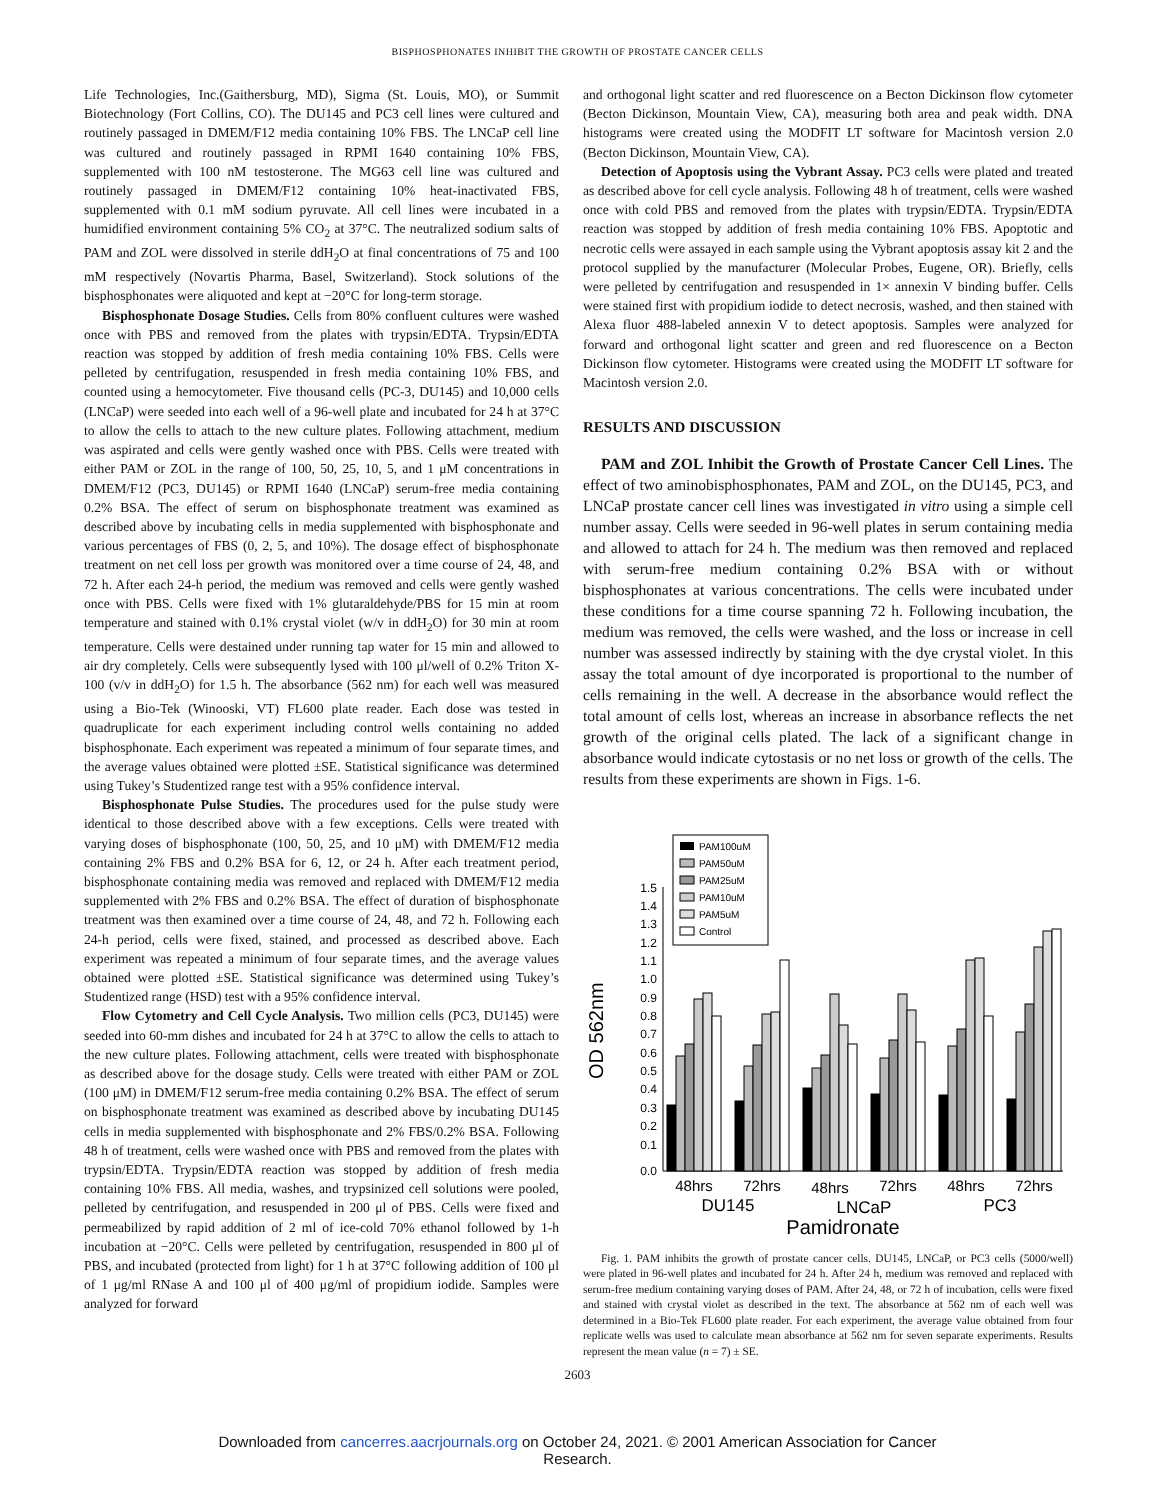BISPHOSPHONATES INHIBIT THE GROWTH OF PROSTATE CANCER CELLS
Life Technologies, Inc.(Gaithersburg, MD), Sigma (St. Louis, MO), or Summit Biotechnology (Fort Collins, CO). The DU145 and PC3 cell lines were cultured and routinely passaged in DMEM/F12 media containing 10% FBS. The LNCaP cell line was cultured and routinely passaged in RPMI 1640 containing 10% FBS, supplemented with 100 nM testosterone. The MG63 cell line was cultured and routinely passaged in DMEM/F12 containing 10% heat-inactivated FBS, supplemented with 0.1 mM sodium pyruvate. All cell lines were incubated in a humidified environment containing 5% CO<sub>2</sub> at 37°C. The neutralized sodium salts of PAM and ZOL were dissolved in sterile ddH<sub>2</sub>O at final concentrations of 75 and 100 mM respectively (Novartis Pharma, Basel, Switzerland). Stock solutions of the bisphosphonates were aliquoted and kept at −20°C for long-term storage.
Bisphosphonate Dosage Studies. Cells from 80% confluent cultures were washed once with PBS and removed from the plates with trypsin/EDTA. Trypsin/EDTA reaction was stopped by addition of fresh media containing 10% FBS. Cells were pelleted by centrifugation, resuspended in fresh media containing 10% FBS, and counted using a hemocytometer. Five thousand cells (PC-3, DU145) and 10,000 cells (LNCaP) were seeded into each well of a 96-well plate and incubated for 24 h at 37°C to allow the cells to attach to the new culture plates. Following attachment, medium was aspirated and cells were gently washed once with PBS. Cells were treated with either PAM or ZOL in the range of 100, 50, 25, 10, 5, and 1 μM concentrations in DMEM/F12 (PC3, DU145) or RPMI 1640 (LNCaP) serum-free media containing 0.2% BSA. The effect of serum on bisphosphonate treatment was examined as described above by incubating cells in media supplemented with bisphosphonate and various percentages of FBS (0, 2, 5, and 10%). The dosage effect of bisphosphonate treatment on net cell loss per growth was monitored over a time course of 24, 48, and 72 h. After each 24-h period, the medium was removed and cells were gently washed once with PBS. Cells were fixed with 1% glutaraldehyde/PBS for 15 min at room temperature and stained with 0.1% crystal violet (w/v in ddH<sub>2</sub>O) for 30 min at room temperature. Cells were destained under running tap water for 15 min and allowed to air dry completely. Cells were subsequently lysed with 100 μl/well of 0.2% Triton X-100 (v/v in ddH<sub>2</sub>O) for 1.5 h. The absorbance (562 nm) for each well was measured using a Bio-Tek (Winooski, VT) FL600 plate reader. Each dose was tested in quadruplicate for each experiment including control wells containing no added bisphosphonate. Each experiment was repeated a minimum of four separate times, and the average values obtained were plotted ±SE. Statistical significance was determined using Tukey’s Studentized range test with a 95% confidence interval.
Bisphosphonate Pulse Studies. The procedures used for the pulse study were identical to those described above with a few exceptions. Cells were treated with varying doses of bisphosphonate (100, 50, 25, and 10 μM) with DMEM/F12 media containing 2% FBS and 0.2% BSA for 6, 12, or 24 h. After each treatment period, bisphosphonate containing media was removed and replaced with DMEM/F12 media supplemented with 2% FBS and 0.2% BSA. The effect of duration of bisphosphonate treatment was then examined over a time course of 24, 48, and 72 h. Following each 24-h period, cells were fixed, stained, and processed as described above. Each experiment was repeated a minimum of four separate times, and the average values obtained were plotted ±SE. Statistical significance was determined using Tukey’s Studentized range (HSD) test with a 95% confidence interval.
Flow Cytometry and Cell Cycle Analysis. Two million cells (PC3, DU145) were seeded into 60-mm dishes and incubated for 24 h at 37°C to allow the cells to attach to the new culture plates. Following attachment, cells were treated with bisphosphonate as described above for the dosage study. Cells were treated with either PAM or ZOL (100 μM) in DMEM/F12 serum-free media containing 0.2% BSA. The effect of serum on bisphosphonate treatment was examined as described above by incubating DU145 cells in media supplemented with bisphosphonate and 2% FBS/0.2% BSA. Following 48 h of treatment, cells were washed once with PBS and removed from the plates with trypsin/EDTA. Trypsin/EDTA reaction was stopped by addition of fresh media containing 10% FBS. All media, washes, and trypsinized cell solutions were pooled, pelleted by centrifugation, and resuspended in 200 μl of PBS. Cells were fixed and permeabilized by rapid addition of 2 ml of ice-cold 70% ethanol followed by 1-h incubation at −20°C. Cells were pelleted by centrifugation, resuspended in 800 μl of PBS, and incubated (protected from light) for 1 h at 37°C following addition of 100 μl of 1 μg/ml RNase A and 100 μl of 400 μg/ml of propidium iodide. Samples were analyzed for forward
and orthogonal light scatter and red fluorescence on a Becton Dickinson flow cytometer (Becton Dickinson, Mountain View, CA), measuring both area and peak width. DNA histograms were created using the MODFIT LT software for Macintosh version 2.0 (Becton Dickinson, Mountain View, CA).
Detection of Apoptosis using the Vybrant Assay. PC3 cells were plated and treated as described above for cell cycle analysis. Following 48 h of treatment, cells were washed once with cold PBS and removed from the plates with trypsin/EDTA. Trypsin/EDTA reaction was stopped by addition of fresh media containing 10% FBS. Apoptotic and necrotic cells were assayed in each sample using the Vybrant apoptosis assay kit 2 and the protocol supplied by the manufacturer (Molecular Probes, Eugene, OR). Briefly, cells were pelleted by centrifugation and resuspended in 1× annexin V binding buffer. Cells were stained first with propidium iodide to detect necrosis, washed, and then stained with Alexa fluor 488-labeled annexin V to detect apoptosis. Samples were analyzed for forward and orthogonal light scatter and green and red fluorescence on a Becton Dickinson flow cytometer. Histograms were created using the MODFIT LT software for Macintosh version 2.0.
RESULTS AND DISCUSSION
PAM and ZOL Inhibit the Growth of Prostate Cancer Cell Lines. The effect of two aminobisphosphonates, PAM and ZOL, on the DU145, PC3, and LNCaP prostate cancer cell lines was investigated in vitro using a simple cell number assay. Cells were seeded in 96-well plates in serum containing media and allowed to attach for 24 h. The medium was then removed and replaced with serum-free medium containing 0.2% BSA with or without bisphosphonates at various concentrations. The cells were incubated under these conditions for a time course spanning 72 h. Following incubation, the medium was removed, the cells were washed, and the loss or increase in cell number was assessed indirectly by staining with the dye crystal violet. In this assay the total amount of dye incorporated is proportional to the number of cells remaining in the well. A decrease in the absorbance would reflect the total amount of cells lost, whereas an increase in absorbance reflects the net growth of the original cells plated. The lack of a significant change in absorbance would indicate cytostasis or no net loss or growth of the cells. The results from these experiments are shown in Figs. 1-6.
OD 562nm
0.0
0.1
0.2
0.3
0.4
0.5
0.6
0.7
0.8
0.9
1.0
1.1
1.2
1.3
1.4
1.5
PAM100uM
PAM50uM
PAM25uM
PAM10uM
PAM5uM
Control
48hrs
72hrs
48hrs
72hrs
48hrs
72hrs
DU145
LNCaP
PC3
Pamidronate
Fig. 1. PAM inhibits the growth of prostate cancer cells. DU145, LNCaP, or PC3 cells (5000/well) were plated in 96-well plates and incubated for 24 h. After 24 h, medium was removed and replaced with serum-free medium containing varying doses of PAM. After 24, 48, or 72 h of incubation, cells were fixed and stained with crystal violet as described in the text. The absorbance at 562 nm of each well was determined in a Bio-Tek FL600 plate reader. For each experiment, the average value obtained from four replicate wells was used to calculate mean absorbance at 562 nm for seven separate experiments. Results represent the mean value (n = 7) ± SE.
2603
Downloaded from cancerres.aacrjournals.org on October 24, 2021. © 2001 American Association for Cancer
Research.